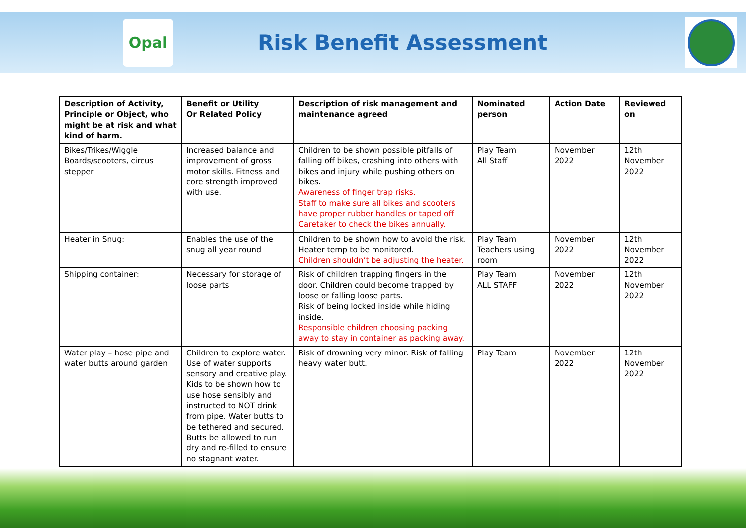Opal
Risk Benefit Assessment
| Description of Activity, Principle or Object, who might be at risk and what kind of harm. | Benefit or Utility Or Related Policy | Description of risk management and maintenance agreed | Nominated person | Action Date | Reviewed on |
| --- | --- | --- | --- | --- | --- |
| Bikes/Trikes/Wiggle Boards/scooters, circus stepper | Increased balance and improvement of gross motor skills. Fitness and core strength improved with use. | Children to be shown possible pitfalls of falling off bikes, crashing into others with bikes and injury while pushing others on bikes. Awareness of finger trap risks. Staff to make sure all bikes and scooters have proper rubber handles or taped off Caretaker to check the bikes annually. | Play Team All Staff | November 2022 | 12th November 2022 |
| Heater in Snug: | Enables the use of the snug all year round | Children to be shown how to avoid the risk. Heater temp to be monitored. Children shouldn’t be adjusting the heater. | Play Team Teachers using room | November 2022 | 12th November 2022 |
| Shipping container: | Necessary for storage of loose parts | Risk of children trapping fingers in the door. Children could become trapped by loose or falling loose parts. Risk of being locked inside while hiding inside. Responsible children choosing packing away to stay in container as packing away. | Play Team ALL STAFF | November 2022 | 12th November 2022 |
| Water play – hose pipe and water butts around garden | Children to explore water. Use of water supports sensory and creative play. Kids to be shown how to use hose sensibly and instructed to NOT drink from pipe. Water butts to be tethered and secured. Butts be allowed to run dry and re-filled to ensure no stagnant water. | Risk of drowning very minor. Risk of falling heavy water butt. | Play Team | November 2022 | 12th November 2022 |